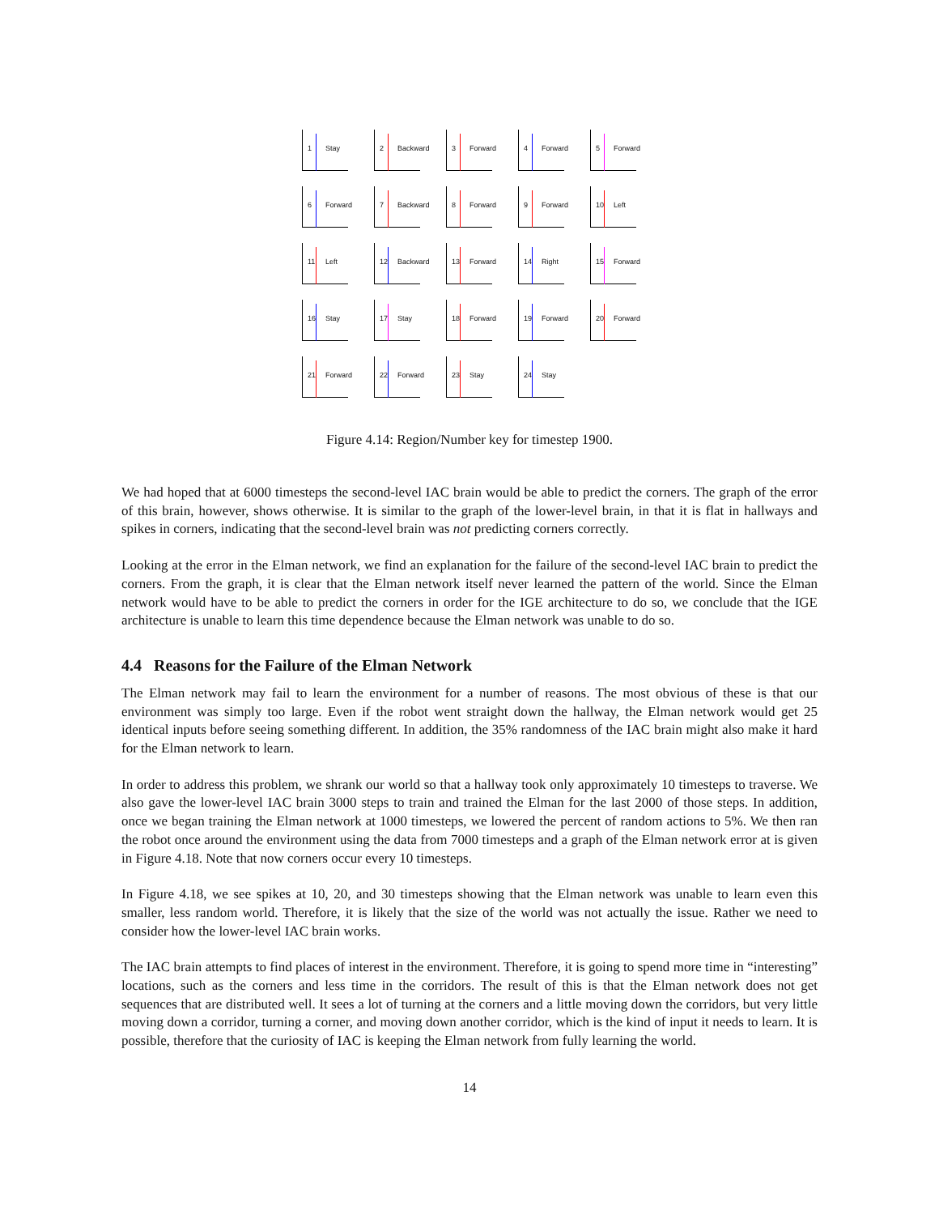1 Stay
2 Backward
3 Forward
4 Forward
5 Forward
6 Forward
7 Backward
8 Forward
9 Forward
10 Left
11 Left
12 Backward
13 Forward
14 Right
15 Forward
16 Stay
17 Stay
18 Forward
19 Forward
20 Forward
21 Forward
22 Forward
23 Stay
24 Stay
Figure 4.14: Region/Number key for timestep 1900.
We had hoped that at 6000 timesteps the second-level IAC brain would be able to predict the corners. The graph of the error of this brain, however, shows otherwise. It is similar to the graph of the lower-level brain, in that it is flat in hallways and spikes in corners, indicating that the second-level brain was not predicting corners correctly.
Looking at the error in the Elman network, we find an explanation for the failure of the second-level IAC brain to predict the corners. From the graph, it is clear that the Elman network itself never learned the pattern of the world. Since the Elman network would have to be able to predict the corners in order for the IGE architecture to do so, we conclude that the IGE architecture is unable to learn this time dependence because the Elman network was unable to do so.
4.4 Reasons for the Failure of the Elman Network
The Elman network may fail to learn the environment for a number of reasons. The most obvious of these is that our environment was simply too large. Even if the robot went straight down the hallway, the Elman network would get 25 identical inputs before seeing something different. In addition, the 35% randomness of the IAC brain might also make it hard for the Elman network to learn.
In order to address this problem, we shrank our world so that a hallway took only approximately 10 timesteps to traverse. We also gave the lower-level IAC brain 3000 steps to train and trained the Elman for the last 2000 of those steps. In addition, once we began training the Elman network at 1000 timesteps, we lowered the percent of random actions to 5%. We then ran the robot once around the environment using the data from 7000 timesteps and a graph of the Elman network error at is given in Figure 4.18. Note that now corners occur every 10 timesteps.
In Figure 4.18, we see spikes at 10, 20, and 30 timesteps showing that the Elman network was unable to learn even this smaller, less random world. Therefore, it is likely that the size of the world was not actually the issue. Rather we need to consider how the lower-level IAC brain works.
The IAC brain attempts to find places of interest in the environment. Therefore, it is going to spend more time in “interesting” locations, such as the corners and less time in the corridors. The result of this is that the Elman network does not get sequences that are distributed well. It sees a lot of turning at the corners and a little moving down the corridors, but very little moving down a corridor, turning a corner, and moving down another corridor, which is the kind of input it needs to learn. It is possible, therefore that the curiosity of IAC is keeping the Elman network from fully learning the world.
14